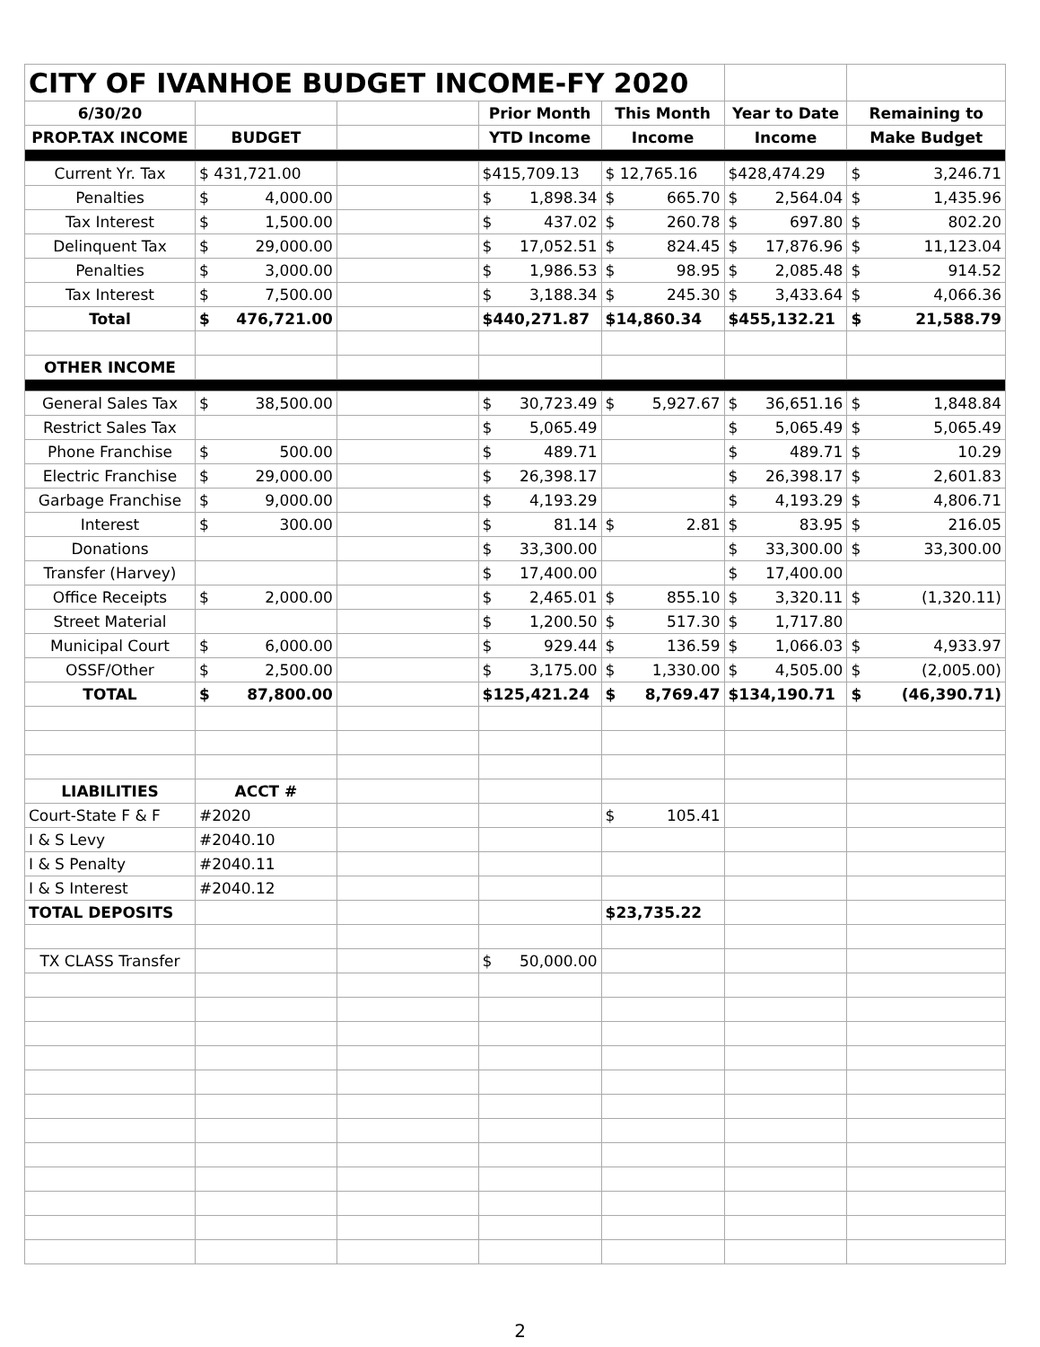| CITY OF IVANHOE BUDGET INCOME-FY 2020 | | | | | | |
| 6/30/20 | | | Prior Month | This Month | Year to Date | Remaining to |
| PROP.TAX INCOME | BUDGET | | YTD Income | Income | Income | Make Budget |
| Current Yr. Tax | $ 431,721.00 | | $415,709.13 | $ 12,765.16 | $428,474.29 | $ 3,246.71 |
| Penalties | $ 4,000.00 | | $ 1,898.34 | $ 665.70 | $ 2,564.04 | $ 1,435.96 |
| Tax Interest | $ 1,500.00 | | $ 437.02 | $ 260.78 | $ 697.80 | $ 802.20 |
| Delinquent Tax | $ 29,000.00 | | $ 17,052.51 | $ 824.45 | $ 17,876.96 | $ 11,123.04 |
| Penalties | $ 3,000.00 | | $ 1,986.53 | $ 98.95 | $ 2,085.48 | $ 914.52 |
| Tax Interest | $ 7,500.00 | | $ 3,188.34 | $ 245.30 | $ 3,433.64 | $ 4,066.36 |
| Total | $ 476,721.00 | | $440,271.87 | $14,860.34 | $455,132.21 | $ 21,588.79 |
| OTHER INCOME | | | | | | |
| General Sales Tax | $ 38,500.00 | | $ 30,723.49 | $ 5,927.67 | $ 36,651.16 | $ 1,848.84 |
| Restrict Sales Tax | | | $ 5,065.49 | | $ 5,065.49 | $ 5,065.49 |
| Phone Franchise | $ 500.00 | | $ 489.71 | | $ 489.71 | $ 10.29 |
| Electric Franchise | $ 29,000.00 | | $ 26,398.17 | | $ 26,398.17 | $ 2,601.83 |
| Garbage Franchise | $ 9,000.00 | | $ 4,193.29 | | $ 4,193.29 | $ 4,806.71 |
| Interest | $ 300.00 | | $ 81.14 | $ 2.81 | $ 83.95 | $ 216.05 |
| Donations | | | $ 33,300.00 | | $ 33,300.00 | $ 33,300.00 |
| Transfer (Harvey) | | | $ 17,400.00 | | $ 17,400.00 | |
| Office Receipts | $ 2,000.00 | | $ 2,465.01 | $ 855.10 | $ 3,320.11 | $ (1,320.11) |
| Street Material | | | $ 1,200.50 | $ 517.30 | $ 1,717.80 | |
| Municipal Court | $ 6,000.00 | | $ 929.44 | $ 136.59 | $ 1,066.03 | $ 4,933.97 |
| OSSF/Other | $ 2,500.00 | | $ 3,175.00 | $ 1,330.00 | $ 4,505.00 | $ (2,005.00) |
| TOTAL | $ 87,800.00 | | $125,421.24 | $ 8,769.47 | $134,190.71 | $ (46,390.71) |
| LIABILITIES | ACCT # | | | | | |
| Court-State F & F | #2020 | | | $ 105.41 | | |
| I & S Levy | #2040.10 | | | | | |
| I & S Penalty | #2040.11 | | | | | |
| I & S Interest | #2040.12 | | | | | |
| TOTAL DEPOSITS | | | | $23,735.22 | | |
| TX CLASS Transfer | | | $ 50,000.00 | | | |
2